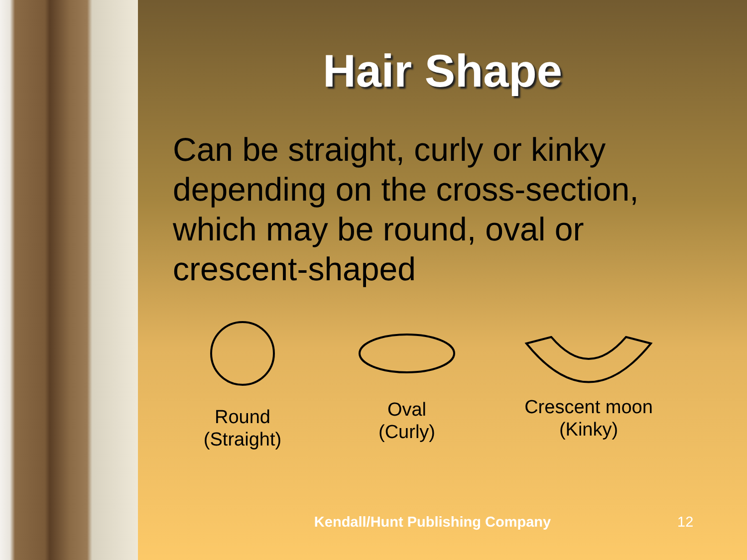Hair Shape
Can be straight, curly or kinky depending on the cross-section, which may be round, oval or crescent-shaped
Round
(Straight)
Oval
(Curly)
Crescent moon
(Kinky)
Kendall/Hunt Publishing Company
12